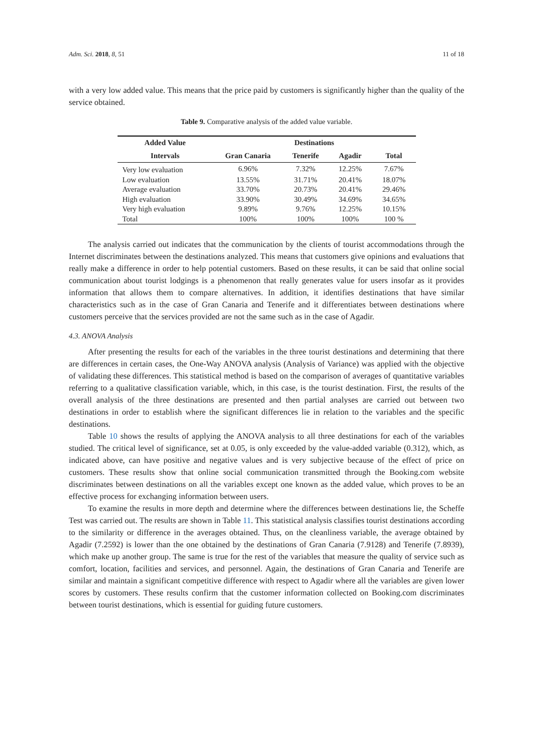Adm. Sci. 2018, 8, 51 11 of 18
with a very low added value. This means that the price paid by customers is significantly higher than the quality of the service obtained.
Table 9. Comparative analysis of the added value variable.
| Added Value | Destinations | | | |
| --- | --- | --- | --- | --- |
| Intervals | Gran Canaria | Tenerife | Agadir | Total |
| Very low evaluation | 6.96% | 7.32% | 12.25% | 7.67% |
| Low evaluation | 13.55% | 31.71% | 20.41% | 18.07% |
| Average evaluation | 33.70% | 20.73% | 20.41% | 29.46% |
| High evaluation | 33.90% | 30.49% | 34.69% | 34.65% |
| Very high evaluation | 9.89% | 9.76% | 12.25% | 10.15% |
| Total | 100% | 100% | 100% | 100 % |
The analysis carried out indicates that the communication by the clients of tourist accommodations through the Internet discriminates between the destinations analyzed. This means that customers give opinions and evaluations that really make a difference in order to help potential customers. Based on these results, it can be said that online social communication about tourist lodgings is a phenomenon that really generates value for users insofar as it provides information that allows them to compare alternatives. In addition, it identifies destinations that have similar characteristics such as in the case of Gran Canaria and Tenerife and it differentiates between destinations where customers perceive that the services provided are not the same such as in the case of Agadir.
4.3. ANOVA Analysis
After presenting the results for each of the variables in the three tourist destinations and determining that there are differences in certain cases, the One-Way ANOVA analysis (Analysis of Variance) was applied with the objective of validating these differences. This statistical method is based on the comparison of averages of quantitative variables referring to a qualitative classification variable, which, in this case, is the tourist destination. First, the results of the overall analysis of the three destinations are presented and then partial analyses are carried out between two destinations in order to establish where the significant differences lie in relation to the variables and the specific destinations.
Table 10 shows the results of applying the ANOVA analysis to all three destinations for each of the variables studied. The critical level of significance, set at 0.05, is only exceeded by the value-added variable (0.312), which, as indicated above, can have positive and negative values and is very subjective because of the effect of price on customers. These results show that online social communication transmitted through the Booking.com website discriminates between destinations on all the variables except one known as the added value, which proves to be an effective process for exchanging information between users.
To examine the results in more depth and determine where the differences between destinations lie, the Scheffe Test was carried out. The results are shown in Table 11. This statistical analysis classifies tourist destinations according to the similarity or difference in the averages obtained. Thus, on the cleanliness variable, the average obtained by Agadir (7.2592) is lower than the one obtained by the destinations of Gran Canaria (7.9128) and Tenerife (7.8939), which make up another group. The same is true for the rest of the variables that measure the quality of service such as comfort, location, facilities and services, and personnel. Again, the destinations of Gran Canaria and Tenerife are similar and maintain a significant competitive difference with respect to Agadir where all the variables are given lower scores by customers. These results confirm that the customer information collected on Booking.com discriminates between tourist destinations, which is essential for guiding future customers.